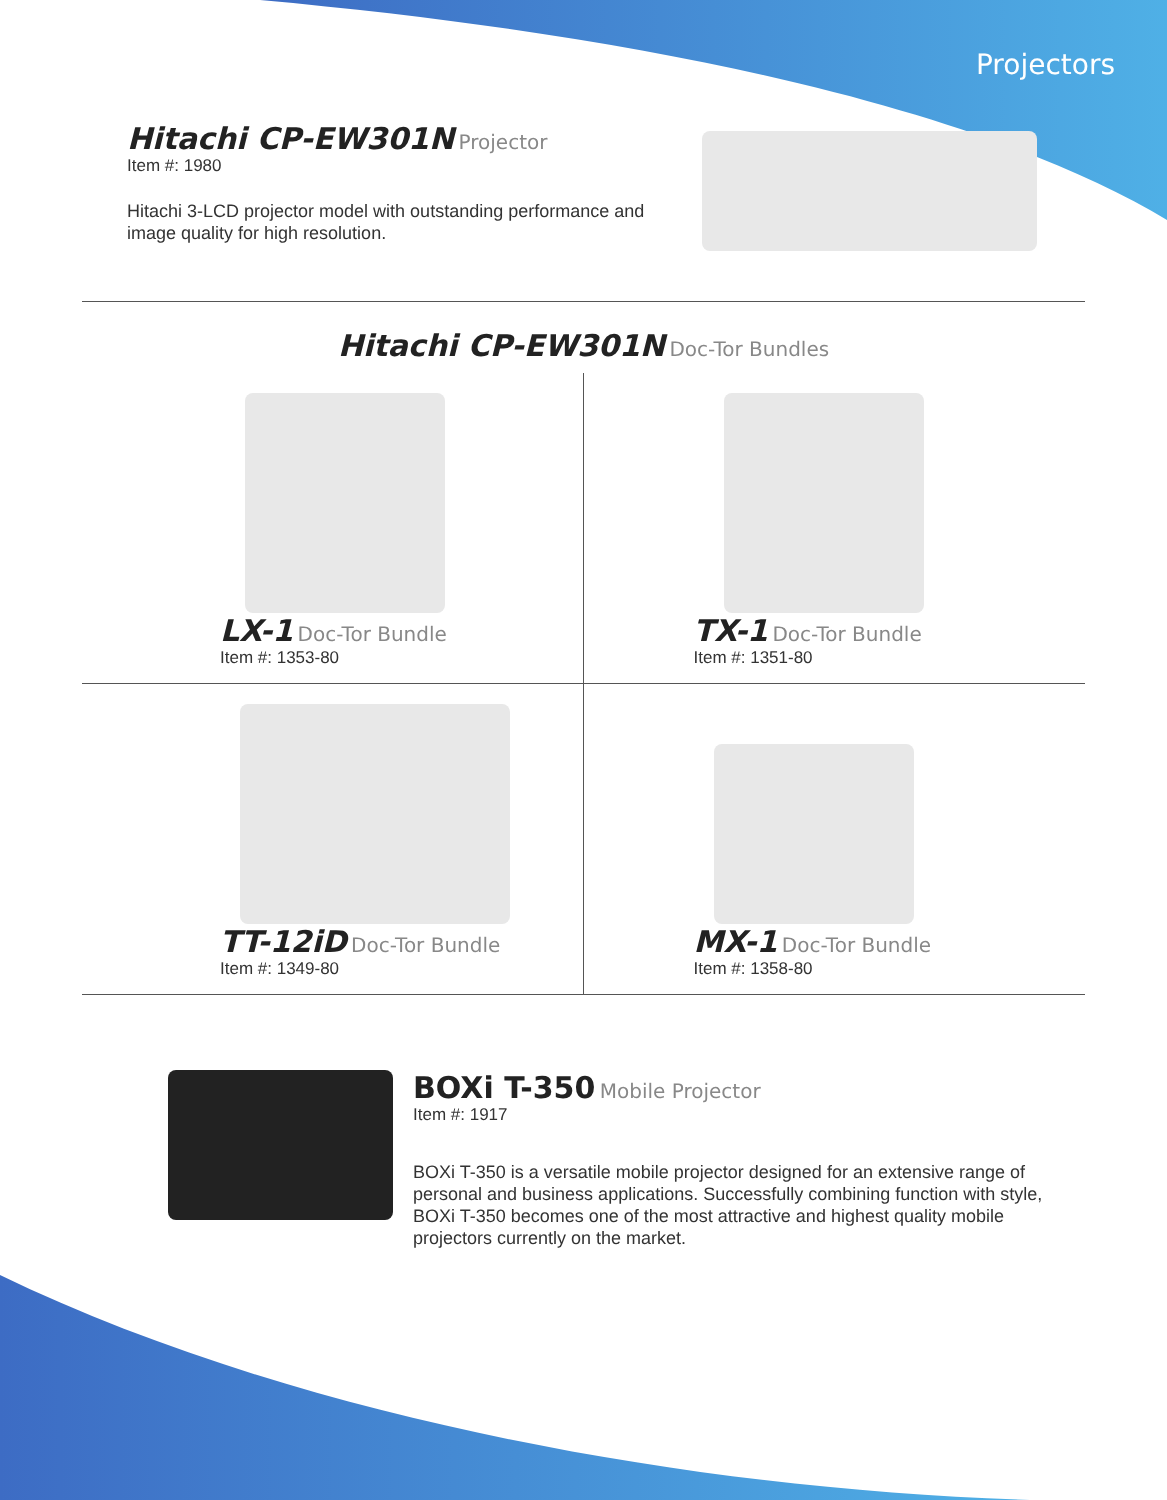Projectors
Hitachi CP-EW301N Projector
Item #: 1980
Hitachi 3-LCD projector model with outstanding performance and image quality for high resolution.
Hitachi CP-EW301N Doc-Tor Bundles
LX-1 Doc-Tor Bundle
Item #: 1353-80
TX-1 Doc-Tor Bundle
Item #: 1351-80
TT-12iD Doc-Tor Bundle
Item #: 1349-80
MX-1 Doc-Tor Bundle
Item #: 1358-80
BOXi T-350 Mobile Projector
Item #: 1917
BOXi T-350 is a versatile mobile projector designed for an extensive range of personal and business applications. Successfully combining function with style, BOXi T-350 becomes one of the most attractive and highest quality mobile projectors currently on the market.